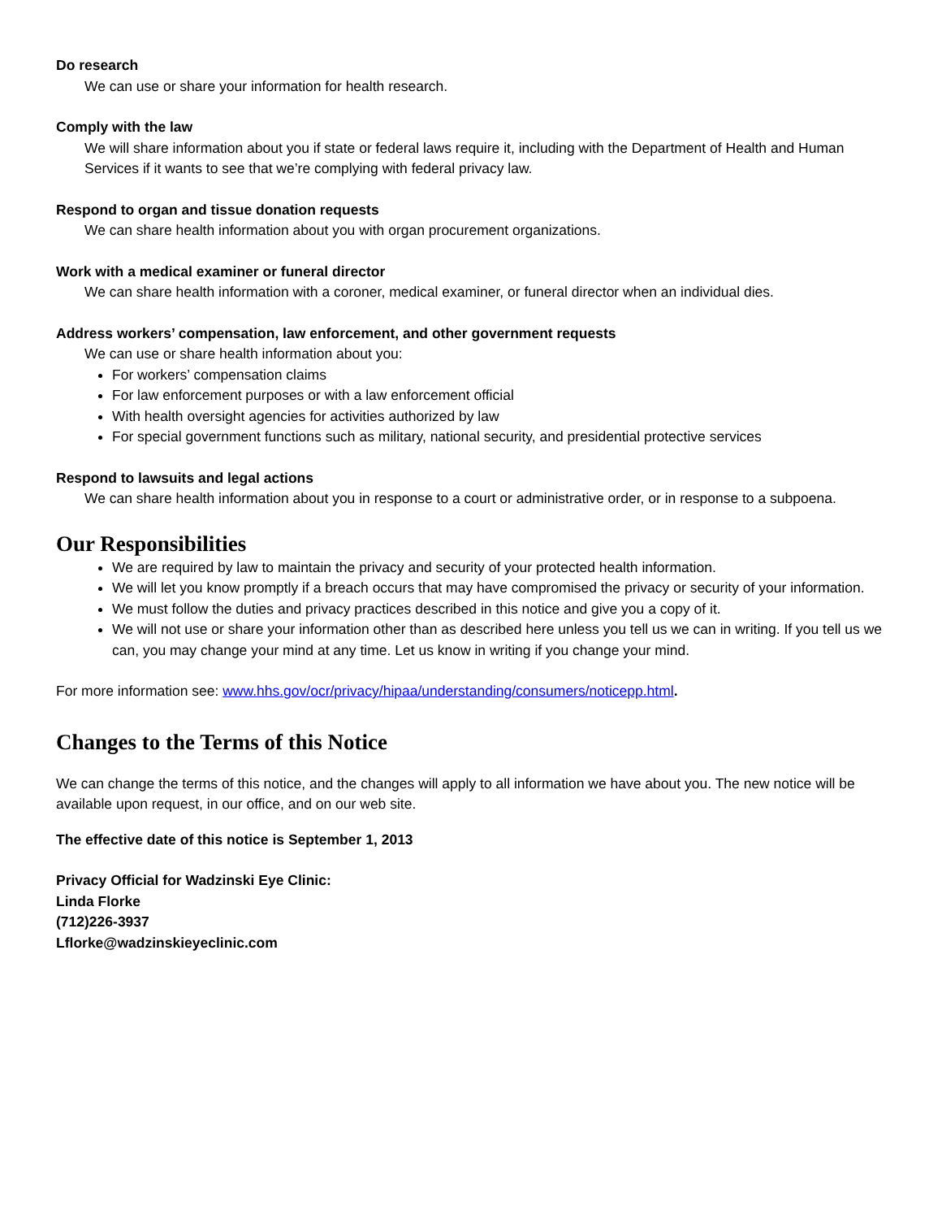Do research
We can use or share your information for health research.
Comply with the law
We will share information about you if state or federal laws require it, including with the Department of Health and Human Services if it wants to see that we’re complying with federal privacy law.
Respond to organ and tissue donation requests
We can share health information about you with organ procurement organizations.
Work with a medical examiner or funeral director
We can share health information with a coroner, medical examiner, or funeral director when an individual dies.
Address workers’ compensation, law enforcement, and other government requests
We can use or share health information about you:
For workers’ compensation claims
For law enforcement purposes or with a law enforcement official
With health oversight agencies for activities authorized by law
For special government functions such as military, national security, and presidential protective services
Respond to lawsuits and legal actions
We can share health information about you in response to a court or administrative order, or in response to a subpoena.
Our Responsibilities
We are required by law to maintain the privacy and security of your protected health information.
We will let you know promptly if a breach occurs that may have compromised the privacy or security of your information.
We must follow the duties and privacy practices described in this notice and give you a copy of it.
We will not use or share your information other than as described here unless you tell us we can in writing. If you tell us we can, you may change your mind at any time. Let us know in writing if you change your mind.
For more information see: www.hhs.gov/ocr/privacy/hipaa/understanding/consumers/noticepp.html.
Changes to the Terms of this Notice
We can change the terms of this notice, and the changes will apply to all information we have about you. The new notice will be available upon request, in our office, and on our web site.
The effective date of this notice is September 1, 2013
Privacy Official for Wadzinski Eye Clinic:
Linda Florke
(712)226-3937
Lflorke@wadzinskieyeclinic.com